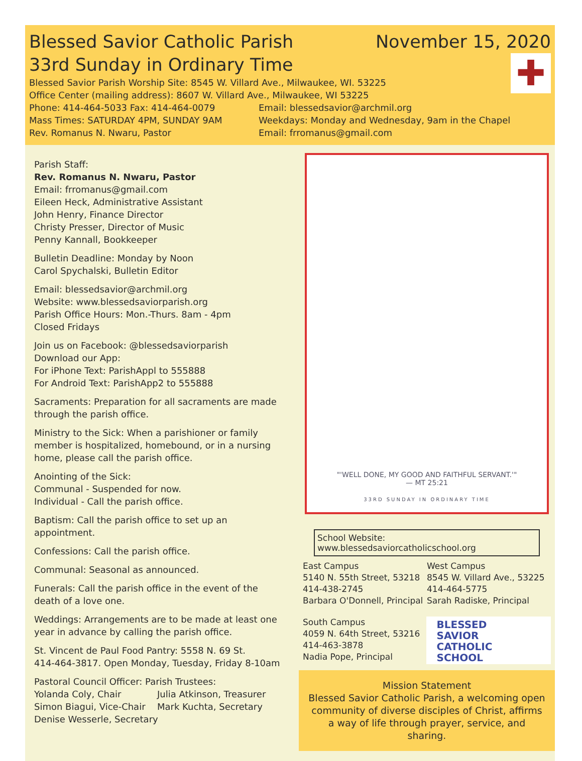Blessed Savior Catholic Parish November 15, 2020
✚
33rd Sunday in Ordinary Time
Blessed Savior Parish Worship Site: 8545 W. Villard Ave., Milwaukee, WI. 53225
Office Center (mailing address): 8607 W. Villard Ave., Milwaukee, WI 53225
Phone: 414-464-5033 Fax: 414-464-0079 Email: blessedsavior@archmil.org
Mass Times: SATURDAY 4PM, SUNDAY 9AM Weekdays: Monday and Wednesday, 9am in the Chapel
Rev. Romanus N. Nwaru, Pastor Email: frromanus@gmail.com
Parish Staff:
Rev. Romanus N. Nwaru, Pastor
Email: frromanus@gmail.com
Eileen Heck, Administrative Assistant
John Henry, Finance Director
Christy Presser, Director of Music
Penny Kannall, Bookkeeper
Bulletin Deadline: Monday by Noon
Carol Spychalski, Bulletin Editor
Email: blessedsavior@archmil.org
Website: www.blessedsaviorparish.org
Parish Office Hours: Mon.-Thurs. 8am - 4pm
Closed Fridays
Join us on Facebook: @blessedsaviorparish
Download our App:
For iPhone Text: ParishAppl to 555888
For Android Text: ParishApp2 to 555888
Sacraments: Preparation for all sacraments are made through the parish office.
Ministry to the Sick: When a parishioner or family member is hospitalized, homebound, or in a nursing home, please call the parish office.
Anointing of the Sick:
Communal - Suspended for now.
Individual - Call the parish office.
Baptism: Call the parish office to set up an appointment.
Confessions: Call the parish office.
Communal: Seasonal as announced.
Funerals: Call the parish office in the event of the death of a love one.
Weddings: Arrangements are to be made at least one year in advance by calling the parish office.
St. Vincent de Paul Food Pantry: 5558 N. 69 St.
414-464-3817. Open Monday, Tuesday, Friday 8-10am
Pastoral Council Officer: Parish Trustees:
Yolanda Coly, Chair Julia Atkinson, Treasurer
Simon Biagui, Vice-Chair Mark Kuchta, Secretary
Denise Wesserle, Secretary
"'WELL DONE, MY GOOD AND FAITHFUL SERVANT.'"
— MT 25:21
33RD SUNDAY IN ORDINARY TIME
School Website: www.blessedsaviorcatholicschool.org
East Campus
5140 N. 55th Street, 53218
414-438-2745
Barbara O'Donnell, Principal
West Campus
8545 W. Villard Ave., 53225
414-464-5775
Sarah Radiske, Principal
South Campus
4059 N. 64th Street, 53216
414-463-3878
Nadia Pope, Principal
BLESSED
SAVIOR
CATHOLIC
SCHOOL
Mission Statement
Blessed Savior Catholic Parish, a welcoming open community of diverse disciples of Christ, affirms a way of life through prayer, service, and sharing.